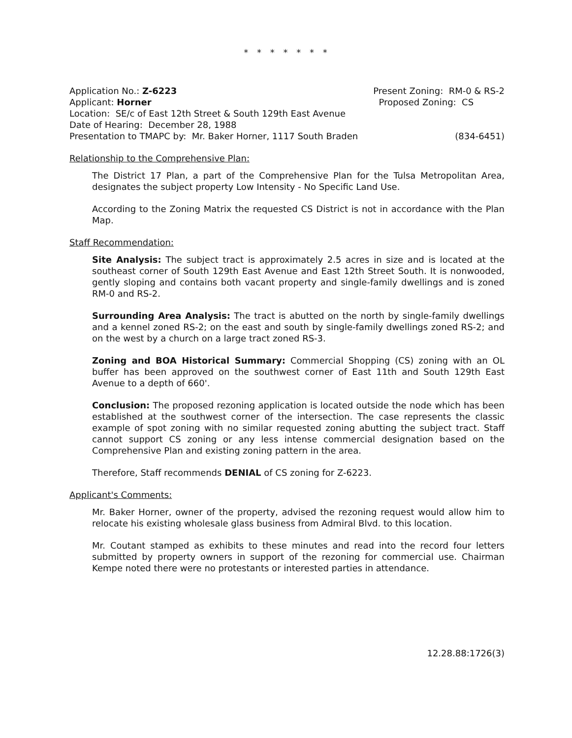* * * * * * *
Application No.: Z-6223 Present Zoning: RM-0 & RS-2
Applicant: Horner Proposed Zoning: CS
Location: SE/c of East 12th Street & South 129th East Avenue
Date of Hearing: December 28, 1988
Presentation to TMAPC by: Mr. Baker Horner, 1117 South Braden (834-6451)
Relationship to the Comprehensive Plan:
The District 17 Plan, a part of the Comprehensive Plan for the Tulsa Metropolitan Area, designates the subject property Low Intensity - No Specific Land Use.
According to the Zoning Matrix the requested CS District is not in accordance with the Plan Map.
Staff Recommendation:
Site Analysis: The subject tract is approximately 2.5 acres in size and is located at the southeast corner of South 129th East Avenue and East 12th Street South. It is nonwooded, gently sloping and contains both vacant property and single-family dwellings and is zoned RM-0 and RS-2.
Surrounding Area Analysis: The tract is abutted on the north by single-family dwellings and a kennel zoned RS-2; on the east and south by single-family dwellings zoned RS-2; and on the west by a church on a large tract zoned RS-3.
Zoning and BOA Historical Summary: Commercial Shopping (CS) zoning with an OL buffer has been approved on the southwest corner of East 11th and South 129th East Avenue to a depth of 660'.
Conclusion: The proposed rezoning application is located outside the node which has been established at the southwest corner of the intersection. The case represents the classic example of spot zoning with no similar requested zoning abutting the subject tract. Staff cannot support CS zoning or any less intense commercial designation based on the Comprehensive Plan and existing zoning pattern in the area.
Therefore, Staff recommends DENIAL of CS zoning for Z-6223.
Applicant's Comments:
Mr. Baker Horner, owner of the property, advised the rezoning request would allow him to relocate his existing wholesale glass business from Admiral Blvd. to this location.
Mr. Coutant stamped as exhibits to these minutes and read into the record four letters submitted by property owners in support of the rezoning for commercial use. Chairman Kempe noted there were no protestants or interested parties in attendance.
12.28.88:1726(3)